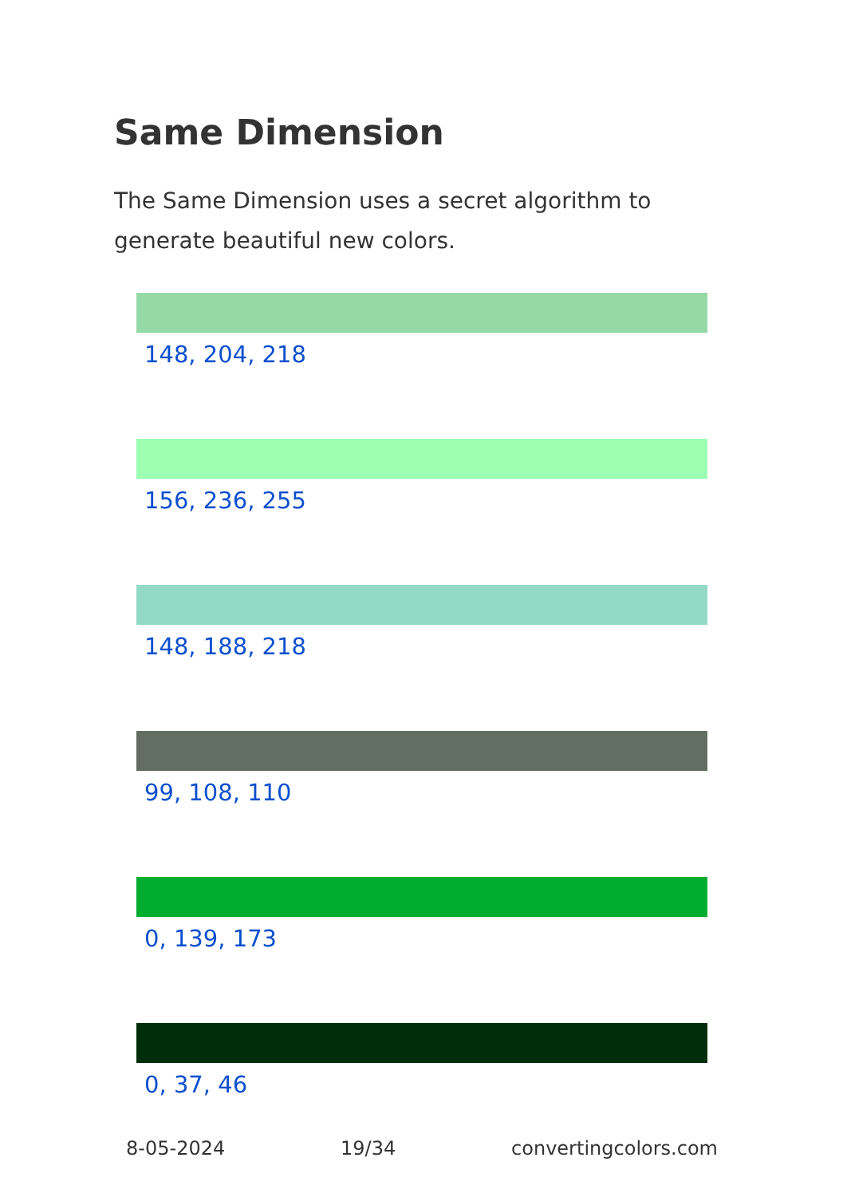Same Dimension
The Same Dimension uses a secret algorithm to generate beautiful new colors.
148, 204, 218
156, 236, 255
148, 188, 218
99, 108, 110
0, 139, 173
0, 37, 46
8-05-2024 19/34 convertingcolors.com